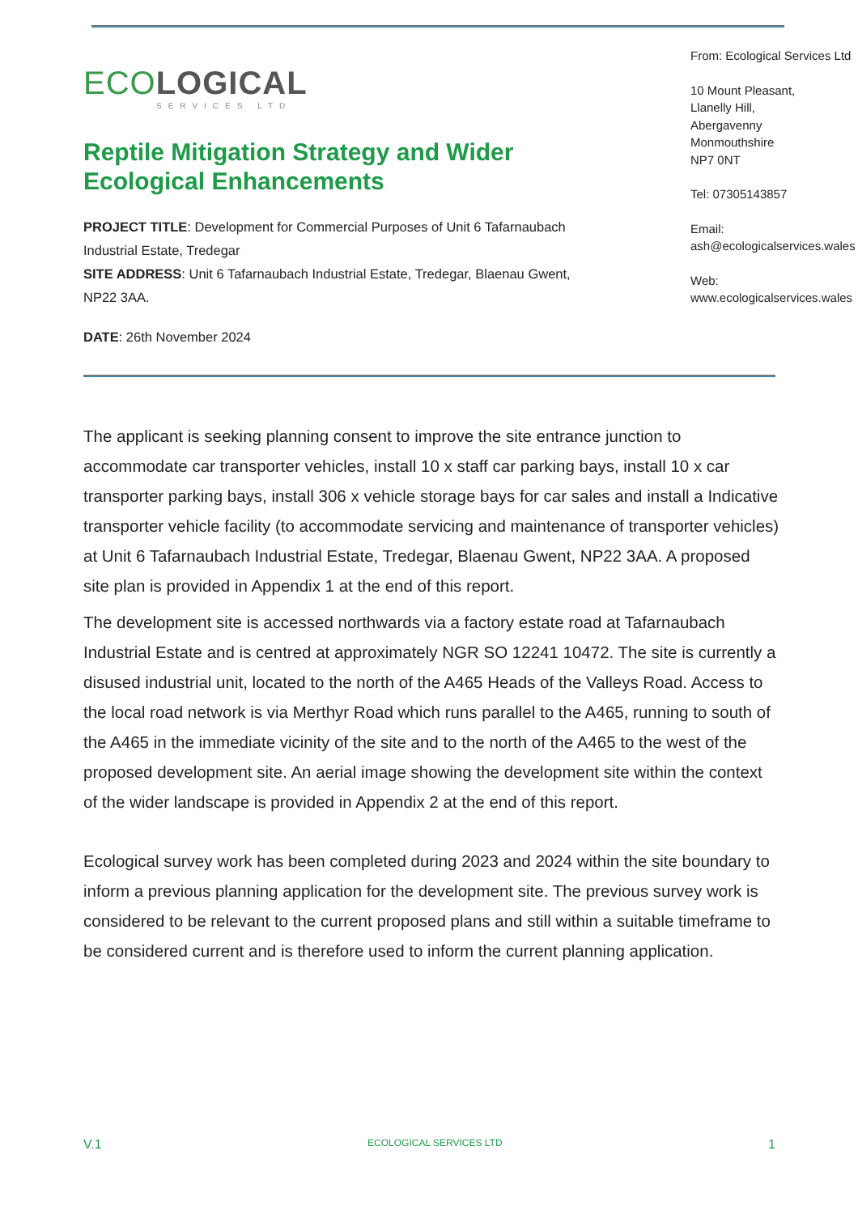ECOLOGICAL
SERVICES LTD
Reptile Mitigation Strategy and Wider Ecological Enhancements
PROJECT TITLE: Development for Commercial Purposes of Unit 6 Tafarnaubach Industrial Estate, Tredegar
SITE ADDRESS: Unit 6 Tafarnaubach Industrial Estate, Tredegar, Blaenau Gwent, NP22 3AA.
DATE: 26th November 2024
From: Ecological Services Ltd
10 Mount Pleasant,
Llanelly Hill,
Abergavenny
Monmouthshire
NP7 0NT
Tel: 07305143857
Email:
ash@ecologicalservices.wales
Web:
www.ecologicalservices.wales
The applicant is seeking planning consent to improve the site entrance junction to accommodate car transporter vehicles, install 10 x staff car parking bays, install 10 x car transporter parking bays, install 306 x vehicle storage bays for car sales and install a Indicative transporter vehicle facility (to accommodate servicing and maintenance of transporter vehicles) at Unit 6 Tafarnaubach Industrial Estate, Tredegar, Blaenau Gwent, NP22 3AA. A proposed site plan is provided in Appendix 1 at the end of this report.
The development site is accessed northwards via a factory estate road at Tafarnaubach Industrial Estate and is centred at approximately NGR SO 12241 10472. The site is currently a disused industrial unit, located to the north of the A465 Heads of the Valleys Road. Access to the local road network is via Merthyr Road which runs parallel to the A465, running to south of the A465 in the immediate vicinity of the site and to the north of the A465 to the west of the proposed development site. An aerial image showing the development site within the context of the wider landscape is provided in Appendix 2 at the end of this report.
Ecological survey work has been completed during 2023 and 2024 within the site boundary to inform a previous planning application for the development site. The previous survey work is considered to be relevant to the current proposed plans and still within a suitable timeframe to be considered current and is therefore used to inform the current planning application.
V.1 ECOLOGICAL SERVICES LTD 1